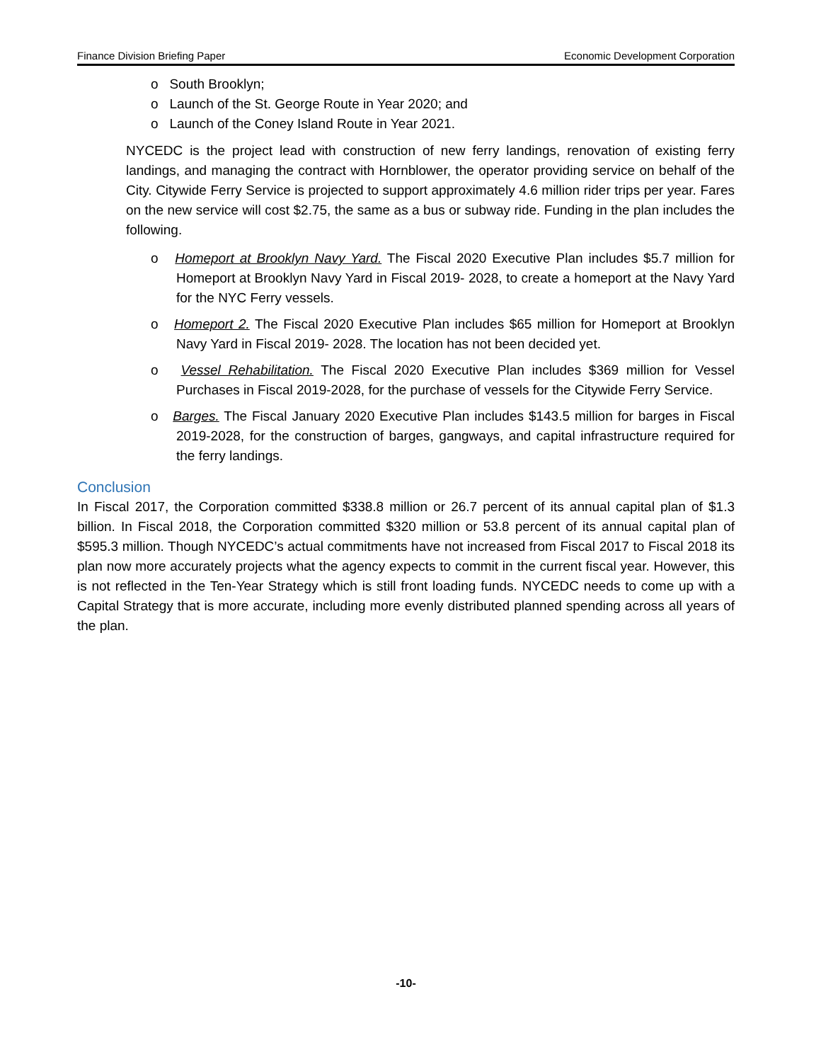Finance Division Briefing Paper Economic Development Corporation
o South Brooklyn;
o Launch of the St. George Route in Year 2020; and
o Launch of the Coney Island Route in Year 2021.
NYCEDC is the project lead with construction of new ferry landings, renovation of existing ferry landings, and managing the contract with Hornblower, the operator providing service on behalf of the City. Citywide Ferry Service is projected to support approximately 4.6 million rider trips per year. Fares on the new service will cost $2.75, the same as a bus or subway ride. Funding in the plan includes the following.
o Homeport at Brooklyn Navy Yard. The Fiscal 2020 Executive Plan includes $5.7 million for Homeport at Brooklyn Navy Yard in Fiscal 2019- 2028, to create a homeport at the Navy Yard for the NYC Ferry vessels.
o Homeport 2. The Fiscal 2020 Executive Plan includes $65 million for Homeport at Brooklyn Navy Yard in Fiscal 2019- 2028. The location has not been decided yet.
o Vessel Rehabilitation. The Fiscal 2020 Executive Plan includes $369 million for Vessel Purchases in Fiscal 2019-2028, for the purchase of vessels for the Citywide Ferry Service.
o Barges. The Fiscal January 2020 Executive Plan includes $143.5 million for barges in Fiscal 2019-2028, for the construction of barges, gangways, and capital infrastructure required for the ferry landings.
Conclusion
In Fiscal 2017, the Corporation committed $338.8 million or 26.7 percent of its annual capital plan of $1.3 billion. In Fiscal 2018, the Corporation committed $320 million or 53.8 percent of its annual capital plan of $595.3 million. Though NYCEDC’s actual commitments have not increased from Fiscal 2017 to Fiscal 2018 its plan now more accurately projects what the agency expects to commit in the current fiscal year. However, this is not reflected in the Ten-Year Strategy which is still front loading funds. NYCEDC needs to come up with a Capital Strategy that is more accurate, including more evenly distributed planned spending across all years of the plan.
-10-